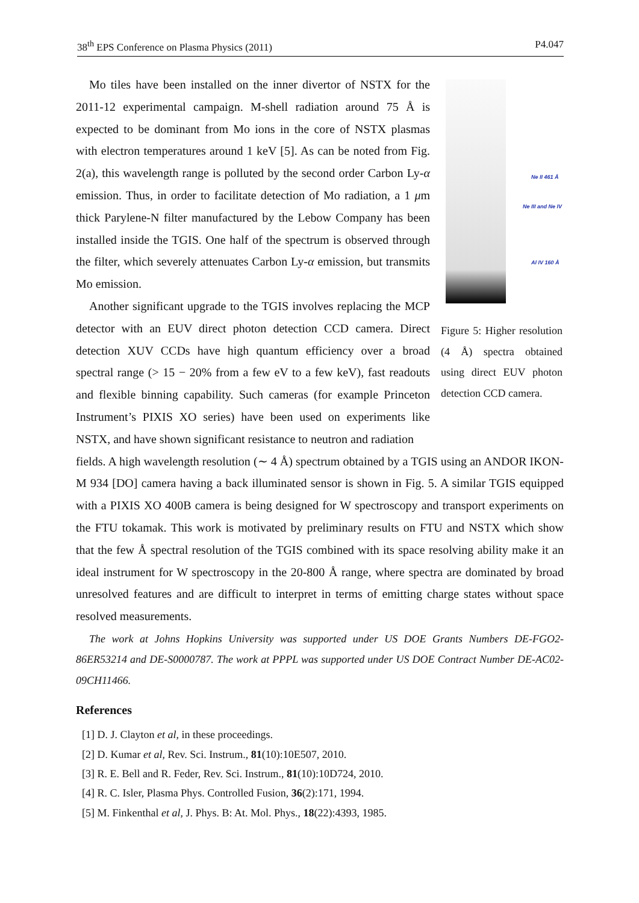38<sup>th</sup> EPS Conference on Plasma Physics (2011) P4.047
Mo tiles have been installed on the inner divertor of NSTX for the 2011-12 experimental campaign. M-shell radiation around 75 Å is expected to be dominant from Mo ions in the core of NSTX plasmas with electron temperatures around 1 keV [5]. As can be noted from Fig. 2(a), this wavelength range is polluted by the second order Carbon Ly-α emission. Thus, in order to facilitate detection of Mo radiation, a 1 μm thick Parylene-N filter manufactured by the Lebow Company has been installed inside the TGIS. One half of the spectrum is observed through the filter, which severely attenuates Carbon Ly-α emission, but transmits Mo emission.
Another significant upgrade to the TGIS involves replacing the MCP detector with an EUV direct photon detection CCD camera. Direct detection XUV CCDs have high quantum efficiency over a broad spectral range (> 15 − 20% from a few eV to a few keV), fast readouts and flexible binning capability. Such cameras (for example Princeton Instrument’s PIXIS XO series) have been used on experiments like NSTX, and have shown significant resistance to neutron and radiation
Ne II 461 Å
Ne III and Ne IV
Al IV 160 Å
Figure 5: Higher resolution (4 Å) spectra obtained using direct EUV photon detection CCD camera.
fields. A high wavelength resolution (∼ 4 Å) spectrum obtained by a TGIS using an ANDOR IKON-M 934 [DO] camera having a back illuminated sensor is shown in Fig. 5. A similar TGIS equipped with a PIXIS XO 400B camera is being designed for W spectroscopy and transport experiments on the FTU tokamak. This work is motivated by preliminary results on FTU and NSTX which show that the few Å spectral resolution of the TGIS combined with its space resolving ability make it an ideal instrument for W spectroscopy in the 20-800 Å range, where spectra are dominated by broad unresolved features and are difficult to interpret in terms of emitting charge states without space resolved measurements.
The work at Johns Hopkins University was supported under US DOE Grants Numbers DE-FGO2-86ER53214 and DE-S0000787. The work at PPPL was supported under US DOE Contract Number DE-AC02-09CH11466.
References
[1] D. J. Clayton et al, in these proceedings.
[2] D. Kumar et al, Rev. Sci. Instrum., 81(10):10E507, 2010.
[3] R. E. Bell and R. Feder, Rev. Sci. Instrum., 81(10):10D724, 2010.
[4] R. C. Isler, Plasma Phys. Controlled Fusion, 36(2):171, 1994.
[5] M. Finkenthal et al, J. Phys. B: At. Mol. Phys., 18(22):4393, 1985.